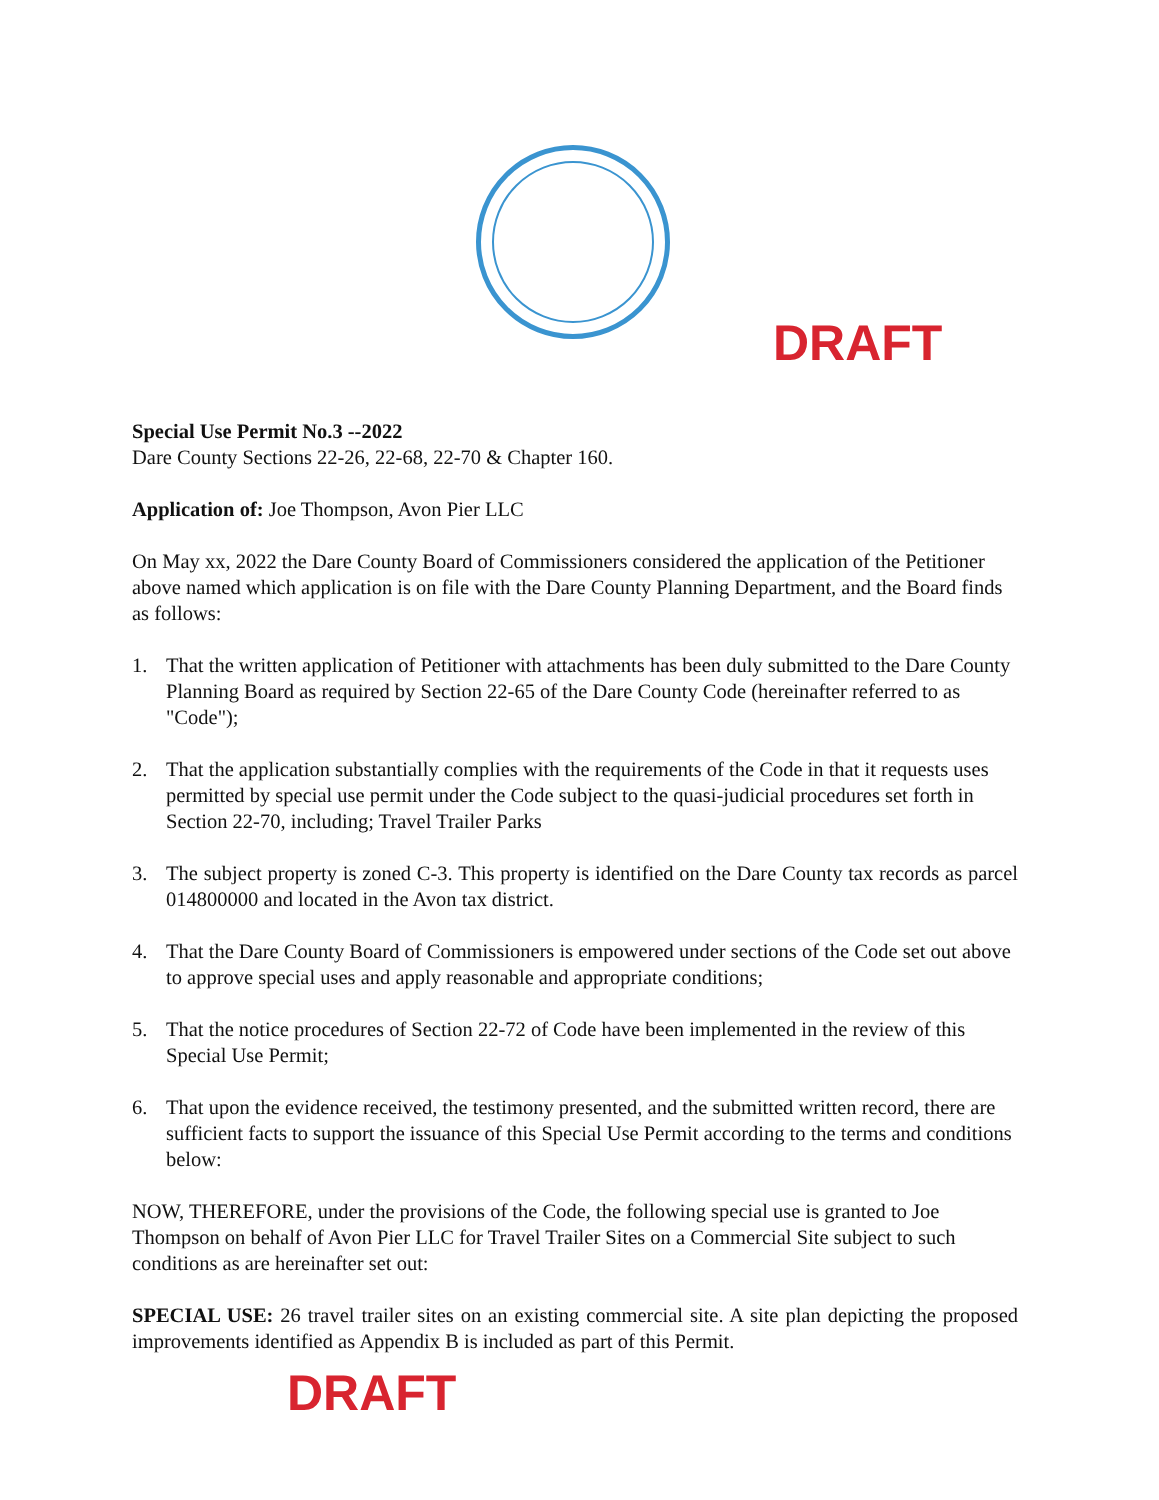DRAFT
Special Use Permit No.3 --2022
Dare County Sections 22-26, 22-68, 22-70 & Chapter 160.
Application of: Joe Thompson, Avon Pier LLC
On May xx, 2022 the Dare County Board of Commissioners considered the application of the Petitioner above named which application is on file with the Dare County Planning Department, and the Board finds as follows:
1. That the written application of Petitioner with attachments has been duly submitted to the Dare County Planning Board as required by Section 22-65 of the Dare County Code (hereinafter referred to as "Code");
2. That the application substantially complies with the requirements of the Code in that it requests uses permitted by special use permit under the Code subject to the quasi-judicial procedures set forth in Section 22-70, including; Travel Trailer Parks
3. The subject property is zoned C-3. This property is identified on the Dare County tax records as parcel 014800000 and located in the Avon tax district.
4. That the Dare County Board of Commissioners is empowered under sections of the Code set out above to approve special uses and apply reasonable and appropriate conditions;
5. That the notice procedures of Section 22-72 of Code have been implemented in the review of this Special Use Permit;
6. That upon the evidence received, the testimony presented, and the submitted written record, there are sufficient facts to support the issuance of this Special Use Permit according to the terms and conditions below:
NOW, THEREFORE, under the provisions of the Code, the following special use is granted to Joe Thompson on behalf of Avon Pier LLC for Travel Trailer Sites on a Commercial Site subject to such conditions as are hereinafter set out:
SPECIAL USE: 26 travel trailer sites on an existing commercial site. A site plan depicting the proposed improvements identified as Appendix B is included as part of this Permit.
DRAFT